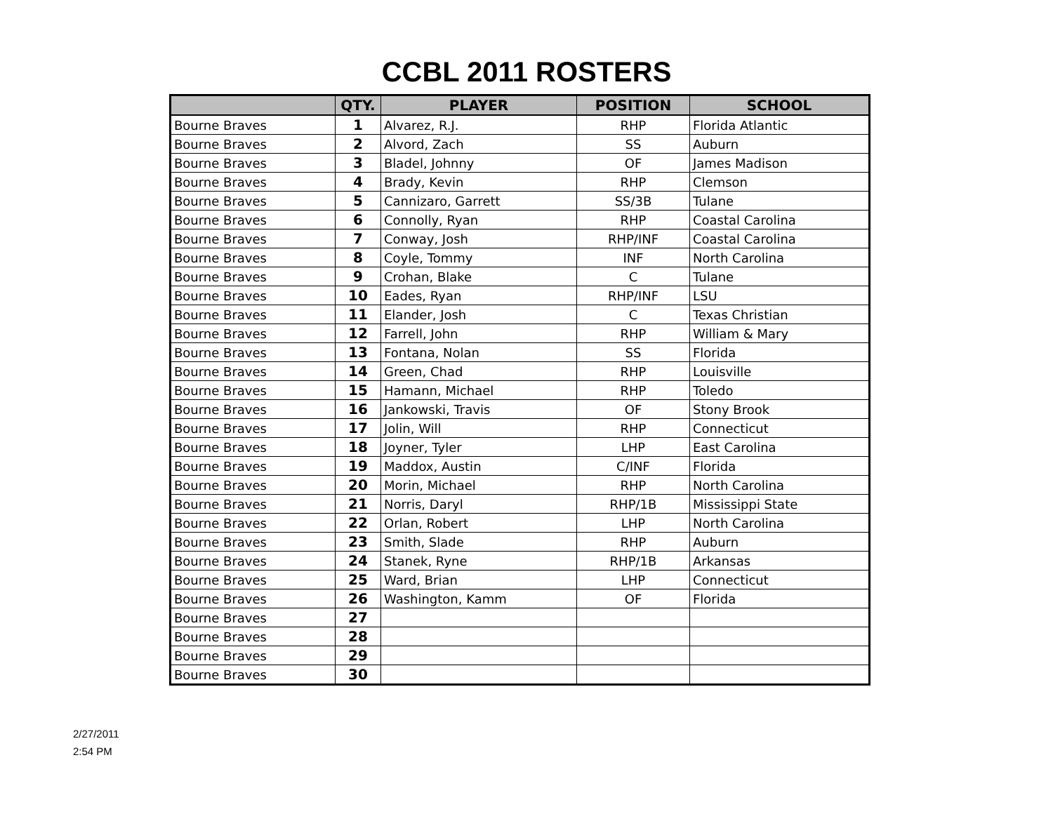CCBL 2011 ROSTERS
| | QTY. | PLAYER | POSITION | SCHOOL |
| --- | --- | --- | --- | --- |
| Bourne Braves | 1 | Alvarez, R.J. | RHP | Florida Atlantic |
| Bourne Braves | 2 | Alvord, Zach | SS | Auburn |
| Bourne Braves | 3 | Bladel, Johnny | OF | James Madison |
| Bourne Braves | 4 | Brady, Kevin | RHP | Clemson |
| Bourne Braves | 5 | Cannizaro, Garrett | SS/3B | Tulane |
| Bourne Braves | 6 | Connolly, Ryan | RHP | Coastal Carolina |
| Bourne Braves | 7 | Conway, Josh | RHP/INF | Coastal Carolina |
| Bourne Braves | 8 | Coyle, Tommy | INF | North Carolina |
| Bourne Braves | 9 | Crohan, Blake | C | Tulane |
| Bourne Braves | 10 | Eades, Ryan | RHP/INF | LSU |
| Bourne Braves | 11 | Elander, Josh | C | Texas Christian |
| Bourne Braves | 12 | Farrell, John | RHP | William & Mary |
| Bourne Braves | 13 | Fontana, Nolan | SS | Florida |
| Bourne Braves | 14 | Green, Chad | RHP | Louisville |
| Bourne Braves | 15 | Hamann, Michael | RHP | Toledo |
| Bourne Braves | 16 | Jankowski, Travis | OF | Stony Brook |
| Bourne Braves | 17 | Jolin, Will | RHP | Connecticut |
| Bourne Braves | 18 | Joyner, Tyler | LHP | East Carolina |
| Bourne Braves | 19 | Maddox, Austin | C/INF | Florida |
| Bourne Braves | 20 | Morin, Michael | RHP | North Carolina |
| Bourne Braves | 21 | Norris, Daryl | RHP/1B | Mississippi State |
| Bourne Braves | 22 | Orlan, Robert | LHP | North Carolina |
| Bourne Braves | 23 | Smith, Slade | RHP | Auburn |
| Bourne Braves | 24 | Stanek, Ryne | RHP/1B | Arkansas |
| Bourne Braves | 25 | Ward, Brian | LHP | Connecticut |
| Bourne Braves | 26 | Washington, Kamm | OF | Florida |
| Bourne Braves | 27 | | | |
| Bourne Braves | 28 | | | |
| Bourne Braves | 29 | | | |
| Bourne Braves | 30 | | | |
2/27/2011
2:54 PM